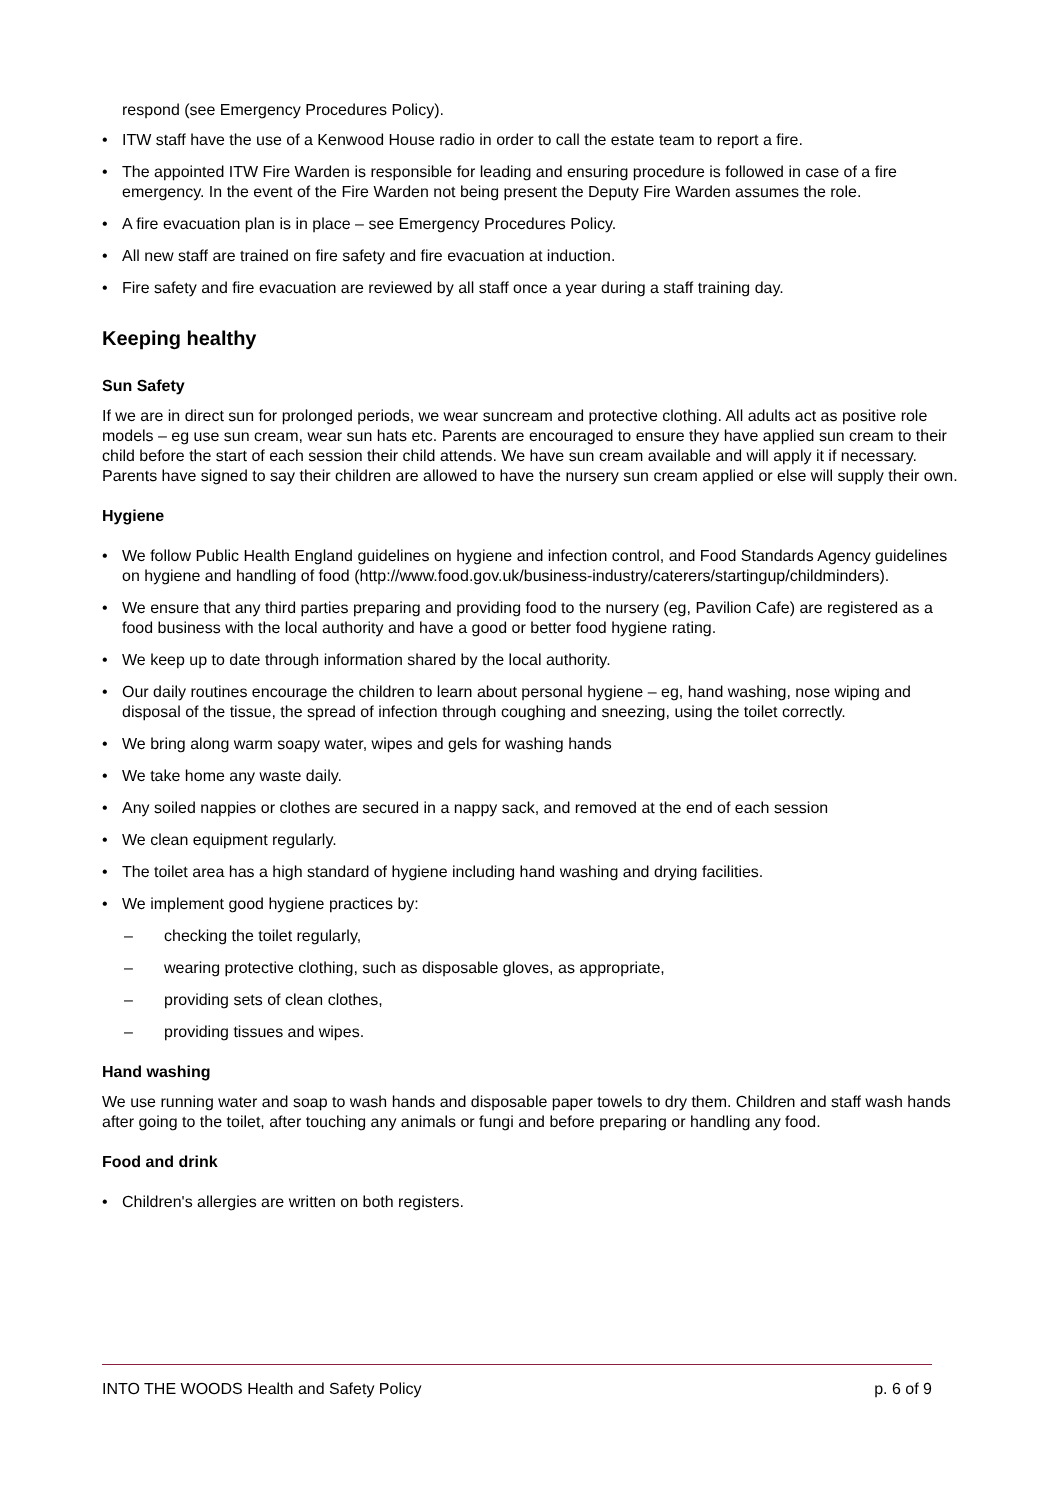respond (see Emergency Procedures Policy).
• ITW staff have the use of a Kenwood House radio in order to call the estate team to report a fire.
• The appointed ITW Fire Warden is responsible for leading and ensuring procedure is followed in case of a fire emergency. In the event of the Fire Warden not being present the Deputy Fire Warden assumes the role.
• A fire evacuation plan is in place – see Emergency Procedures Policy.
• All new staff are trained on fire safety and fire evacuation at induction.
• Fire safety and fire evacuation are reviewed by all staff once a year during a staff training day.
Keeping healthy
Sun Safety
If we are in direct sun for prolonged periods, we wear suncream and protective clothing. All adults act as positive role models – eg use sun cream, wear sun hats etc. Parents are encouraged to ensure they have applied sun cream to their child before the start of each session their child attends. We have sun cream available and will apply it if necessary. Parents have signed to say their children are allowed to have the nursery sun cream applied or else will supply their own.
Hygiene
• We follow Public Health England guidelines on hygiene and infection control, and Food Standards Agency guidelines on hygiene and handling of food (http://www.food.gov.uk/business-industry/caterers/startingup/childminders).
• We ensure that any third parties preparing and providing food to the nursery (eg, Pavilion Cafe) are registered as a food business with the local authority and have a good or better food hygiene rating.
• We keep up to date through information shared by the local authority.
• Our daily routines encourage the children to learn about personal hygiene – eg, hand washing, nose wiping and disposal of the tissue, the spread of infection through coughing and sneezing, using the toilet correctly.
• We bring along warm soapy water, wipes and gels for washing hands
• We take home any waste daily.
• Any soiled nappies or clothes are secured in a nappy sack, and removed at the end of each session
• We clean equipment regularly.
• The toilet area has a high standard of hygiene including hand washing and drying facilities.
• We implement good hygiene practices by:
– checking the toilet regularly,
– wearing protective clothing, such as disposable gloves, as appropriate,
– providing sets of clean clothes,
– providing tissues and wipes.
Hand washing
We use running water and soap to wash hands and disposable paper towels to dry them. Children and staff wash hands after going to the toilet, after touching any animals or fungi and before preparing or handling any food.
Food and drink
• Children's allergies are written on both registers.
INTO THE WOODS Health and Safety Policy p. 6 of 9